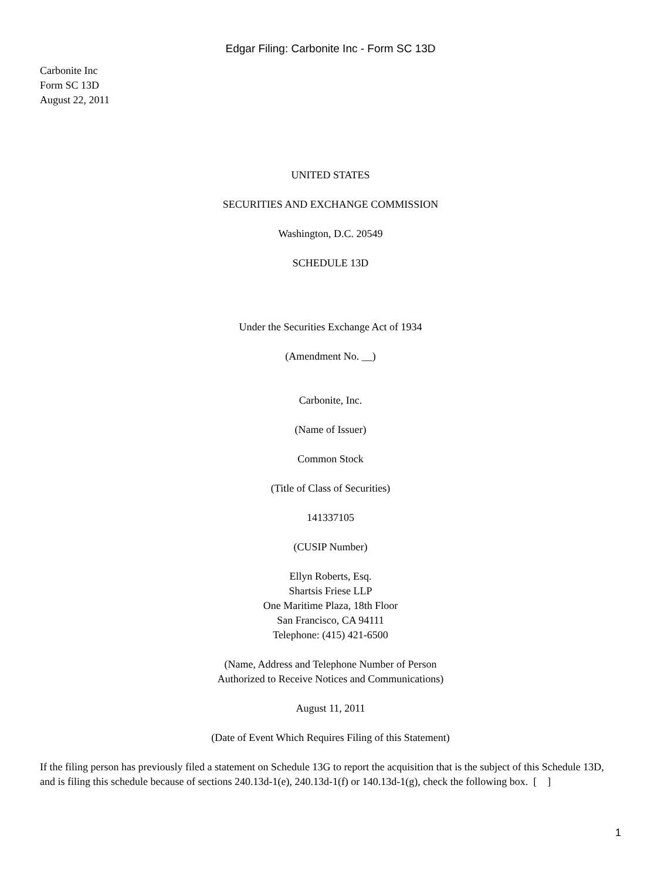Edgar Filing: Carbonite Inc - Form SC 13D
Carbonite Inc
Form SC 13D
August 22, 2011
UNITED STATES
SECURITIES AND EXCHANGE COMMISSION
Washington, D.C. 20549
SCHEDULE 13D
Under the Securities Exchange Act of 1934
(Amendment No. __)
Carbonite, Inc.
(Name of Issuer)
Common Stock
(Title of Class of Securities)
141337105
(CUSIP Number)
Ellyn Roberts, Esq.
Shartsis Friese LLP
One Maritime Plaza, 18th Floor
San Francisco, CA 94111
Telephone: (415) 421-6500
(Name, Address and Telephone Number of Person
Authorized to Receive Notices and Communications)
August 11, 2011
(Date of Event Which Requires Filing of this Statement)
If the filing person has previously filed a statement on Schedule 13G to report the acquisition that is the subject of this Schedule 13D, and is filing this schedule because of sections 240.13d-1(e), 240.13d-1(f) or 140.13d-1(g), check the following box. [ ]
1